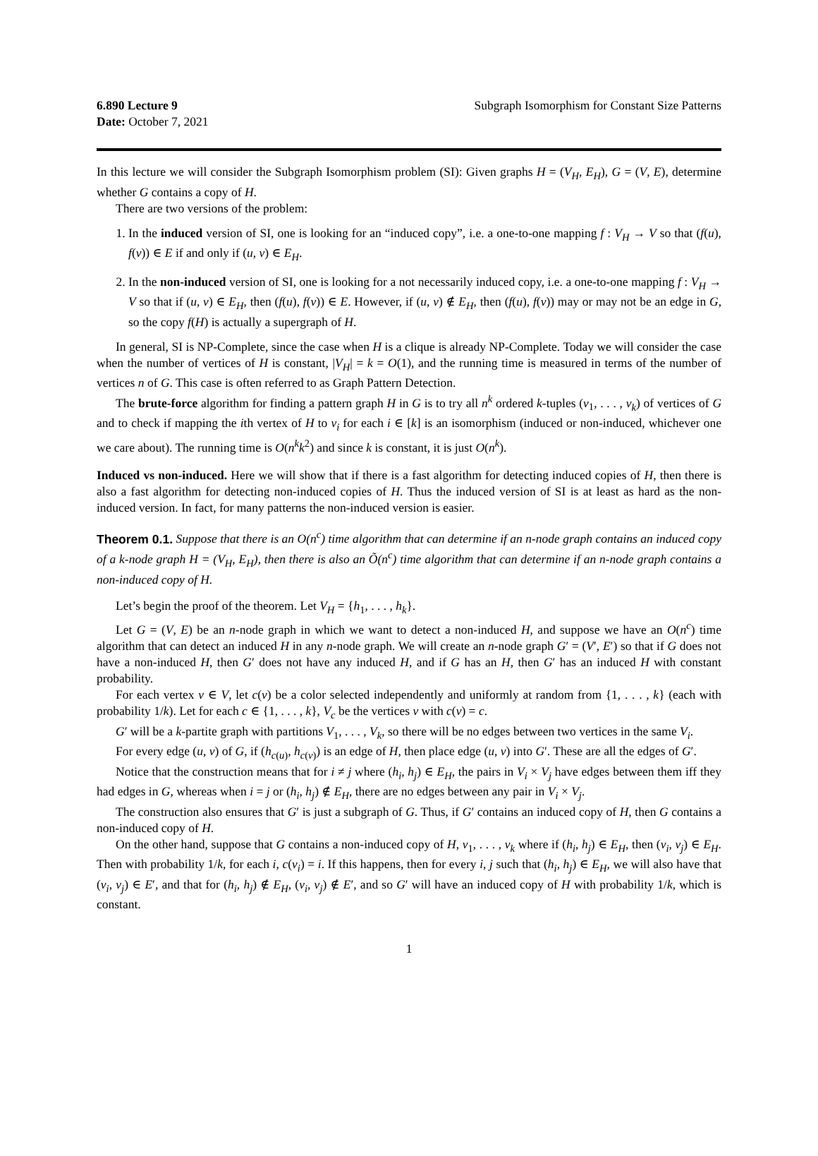6.890 Lecture 9
Date: October 7, 2021
Subgraph Isomorphism for Constant Size Patterns
In this lecture we will consider the Subgraph Isomorphism problem (SI): Given graphs H = (V<sub>H</sub>, E<sub>H</sub>), G = (V, E), determine whether G contains a copy of H.
There are two versions of the problem:
1. In the induced version of SI, one is looking for an “induced copy”, i.e. a one-to-one mapping f : V<sub>H</sub> → V so that (f(u), f(v)) ∈ E if and only if (u, v) ∈ E<sub>H</sub>.
2. In the non-induced version of SI, one is looking for a not necessarily induced copy, i.e. a one-to-one mapping f : V<sub>H</sub> → V so that if (u, v) ∈ E<sub>H</sub>, then (f(u), f(v)) ∈ E. However, if (u, v) ∉ E<sub>H</sub>, then (f(u), f(v)) may or may not be an edge in G, so the copy f(H) is actually a supergraph of H.
In general, SI is NP-Complete, since the case when H is a clique is already NP-Complete. Today we will consider the case when the number of vertices of H is constant, |V<sub>H</sub>| = k = O(1), and the running time is measured in terms of the number of vertices n of G. This case is often referred to as Graph Pattern Detection.
The brute-force algorithm for finding a pattern graph H in G is to try all n<sup>k</sup> ordered k-tuples (v<sub>1</sub>, . . . , v<sub>k</sub>) of vertices of G and to check if mapping the ith vertex of H to v<sub>i</sub> for each i ∈ [k] is an isomorphism (induced or non-induced, whichever one we care about). The running time is O(n<sup>k</sup>k<sup>2</sup>) and since k is constant, it is just O(n<sup>k</sup>).
Induced vs non-induced. Here we will show that if there is a fast algorithm for detecting induced copies of H, then there is also a fast algorithm for detecting non-induced copies of H. Thus the induced version of SI is at least as hard as the non-induced version. In fact, for many patterns the non-induced version is easier.
Theorem 0.1. Suppose that there is an O(n<sup>c</sup>) time algorithm that can determine if an n-node graph contains an induced copy of a k-node graph H = (V<sub>H</sub>, E<sub>H</sub>), then there is also an Õ(n<sup>c</sup>) time algorithm that can determine if an n-node graph contains a non-induced copy of H.
Let’s begin the proof of the theorem. Let V<sub>H</sub> = {h<sub>1</sub>, . . . , h<sub>k</sub>}.
Let G = (V, E) be an n-node graph in which we want to detect a non-induced H, and suppose we have an O(n<sup>c</sup>) time algorithm that can detect an induced H in any n-node graph. We will create an n-node graph G′ = (V′, E′) so that if G does not have a non-induced H, then G′ does not have any induced H, and if G has an H, then G′ has an induced H with constant probability.
For each vertex v ∈ V, let c(v) be a color selected independently and uniformly at random from {1, . . . , k} (each with probability 1/k). Let for each c ∈ {1, . . . , k}, V<sub>c</sub> be the vertices v with c(v) = c.
G′ will be a k-partite graph with partitions V<sub>1</sub>, . . . , V<sub>k</sub>, so there will be no edges between two vertices in the same V<sub>i</sub>.
For every edge (u, v) of G, if (h<sub>c(u)</sub>, h<sub>c(v)</sub>) is an edge of H, then place edge (u, v) into G′. These are all the edges of G′.
Notice that the construction means that for i ≠ j where (h<sub>i</sub>, h<sub>j</sub>) ∈ E<sub>H</sub>, the pairs in V<sub>i</sub> × V<sub>j</sub> have edges between them iff they had edges in G, whereas when i = j or (h<sub>i</sub>, h<sub>j</sub>) ∉ E<sub>H</sub>, there are no edges between any pair in V<sub>i</sub> × V<sub>j</sub>.
The construction also ensures that G′ is just a subgraph of G. Thus, if G′ contains an induced copy of H, then G contains a non-induced copy of H.
On the other hand, suppose that G contains a non-induced copy of H, v<sub>1</sub>, . . . , v<sub>k</sub> where if (h<sub>i</sub>, h<sub>j</sub>) ∈ E<sub>H</sub>, then (v<sub>i</sub>, v<sub>j</sub>) ∈ E<sub>H</sub>. Then with probability 1/k, for each i, c(v<sub>i</sub>) = i. If this happens, then for every i, j such that (h<sub>i</sub>, h<sub>j</sub>) ∈ E<sub>H</sub>, we will also have that (v<sub>i</sub>, v<sub>j</sub>) ∈ E′, and that for (h<sub>i</sub>, h<sub>j</sub>) ∉ E<sub>H</sub>, (v<sub>i</sub>, v<sub>j</sub>) ∉ E′, and so G′ will have an induced copy of H with probability 1/k, which is constant.
1